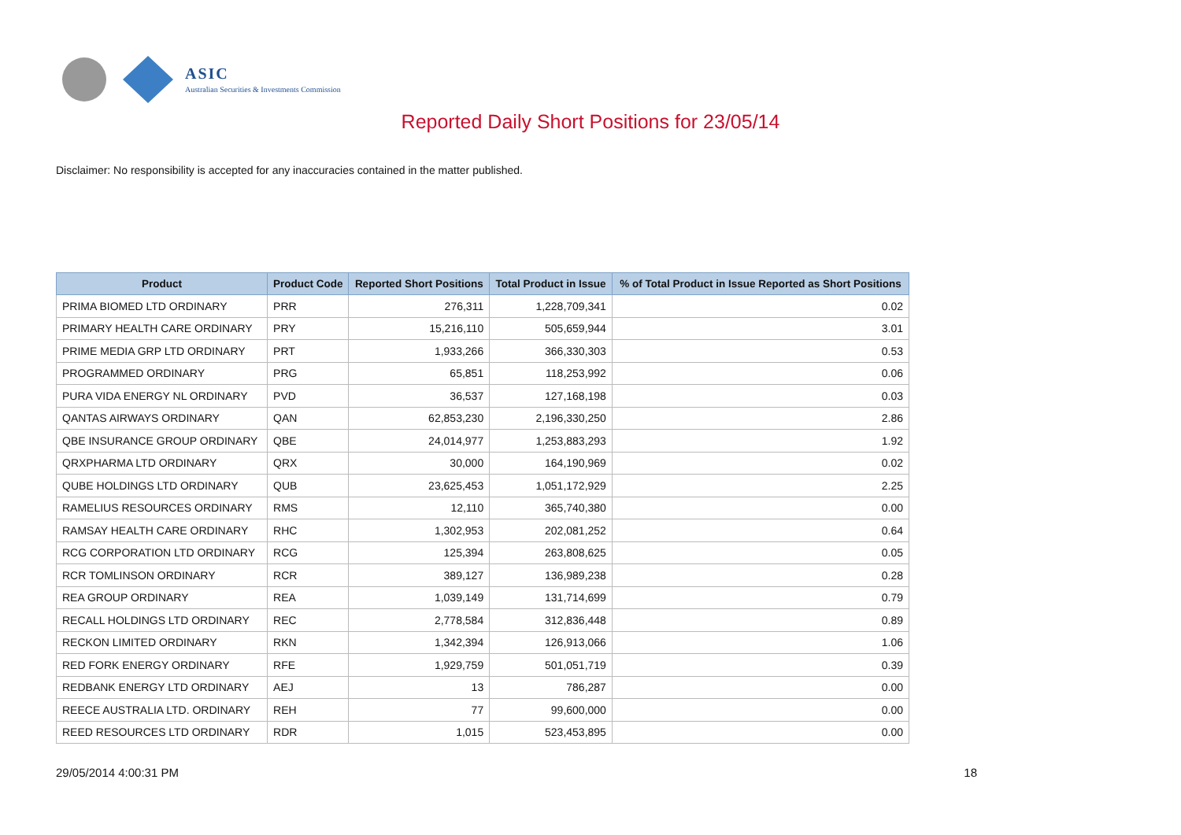ASIC
Australian Securities & Investments Commission
Reported Daily Short Positions for 23/05/14
Disclaimer: No responsibility is accepted for any inaccuracies contained in the matter published.
| Product | Product Code | Reported Short Positions | Total Product in Issue | % of Total Product in Issue Reported as Short Positions |
| --- | --- | --- | --- | --- |
| PRIMA BIOMED LTD ORDINARY | PRR | 276,311 | 1,228,709,341 | 0.02 |
| PRIMARY HEALTH CARE ORDINARY | PRY | 15,216,110 | 505,659,944 | 3.01 |
| PRIME MEDIA GRP LTD ORDINARY | PRT | 1,933,266 | 366,330,303 | 0.53 |
| PROGRAMMED ORDINARY | PRG | 65,851 | 118,253,992 | 0.06 |
| PURA VIDA ENERGY NL ORDINARY | PVD | 36,537 | 127,168,198 | 0.03 |
| QANTAS AIRWAYS ORDINARY | QAN | 62,853,230 | 2,196,330,250 | 2.86 |
| QBE INSURANCE GROUP ORDINARY | QBE | 24,014,977 | 1,253,883,293 | 1.92 |
| QRXPHARMA LTD ORDINARY | QRX | 30,000 | 164,190,969 | 0.02 |
| QUBE HOLDINGS LTD ORDINARY | QUB | 23,625,453 | 1,051,172,929 | 2.25 |
| RAMELIUS RESOURCES ORDINARY | RMS | 12,110 | 365,740,380 | 0.00 |
| RAMSAY HEALTH CARE ORDINARY | RHC | 1,302,953 | 202,081,252 | 0.64 |
| RCG CORPORATION LTD ORDINARY | RCG | 125,394 | 263,808,625 | 0.05 |
| RCR TOMLINSON ORDINARY | RCR | 389,127 | 136,989,238 | 0.28 |
| REA GROUP ORDINARY | REA | 1,039,149 | 131,714,699 | 0.79 |
| RECALL HOLDINGS LTD ORDINARY | REC | 2,778,584 | 312,836,448 | 0.89 |
| RECKON LIMITED ORDINARY | RKN | 1,342,394 | 126,913,066 | 1.06 |
| RED FORK ENERGY ORDINARY | RFE | 1,929,759 | 501,051,719 | 0.39 |
| REDBANK ENERGY LTD ORDINARY | AEJ | 13 | 786,287 | 0.00 |
| REECE AUSTRALIA LTD. ORDINARY | REH | 77 | 99,600,000 | 0.00 |
| REED RESOURCES LTD ORDINARY | RDR | 1,015 | 523,453,895 | 0.00 |
29/05/2014 4:00:31 PM 18